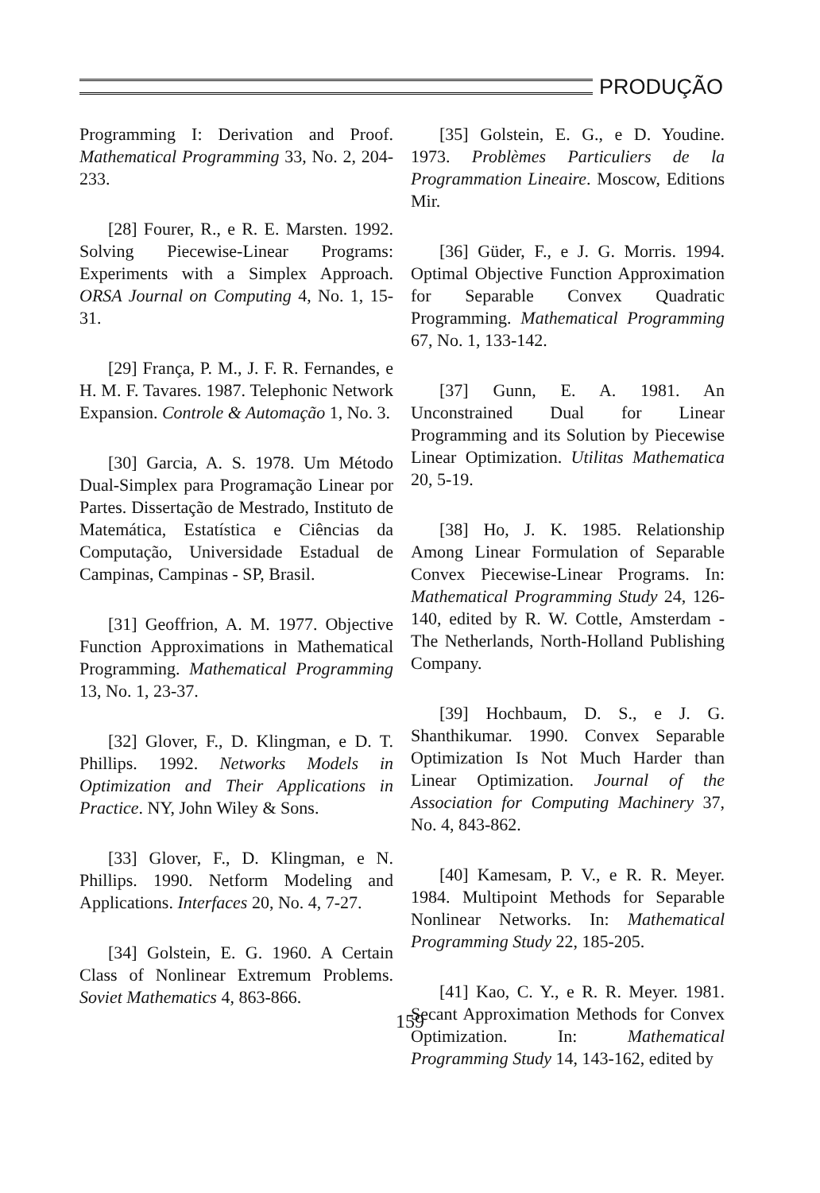PRODUÇÃO
Programming I: Derivation and Proof. Mathematical Programming 33, No. 2, 204-233.
[28] Fourer, R., e R. E. Marsten. 1992. Solving Piecewise-Linear Programs: Experiments with a Simplex Approach. ORSA Journal on Computing 4, No. 1, 15-31.
[29] França, P. M., J. F. R. Fernandes, e H. M. F. Tavares. 1987. Telephonic Network Expansion. Controle & Automação 1, No. 3.
[30] Garcia, A. S. 1978. Um Método Dual-Simplex para Programação Linear por Partes. Dissertação de Mestrado, Instituto de Matemática, Estatística e Ciências da Computação, Universidade Estadual de Campinas, Campinas - SP, Brasil.
[31] Geoffrion, A. M. 1977. Objective Function Approximations in Mathematical Programming. Mathematical Programming 13, No. 1, 23-37.
[32] Glover, F., D. Klingman, e D. T. Phillips. 1992. Networks Models in Optimization and Their Applications in Practice. NY, John Wiley & Sons.
[33] Glover, F., D. Klingman, e N. Phillips. 1990. Netform Modeling and Applications. Interfaces 20, No. 4, 7-27.
[34] Golstein, E. G. 1960. A Certain Class of Nonlinear Extremum Problems. Soviet Mathematics 4, 863-866.
[35] Golstein, E. G., e D. Youdine. 1973. Problèmes Particuliers de la Programmation Lineaire. Moscow, Editions Mir.
[36] Güder, F., e J. G. Morris. 1994. Optimal Objective Function Approximation for Separable Convex Quadratic Programming. Mathematical Programming 67, No. 1, 133-142.
[37] Gunn, E. A. 1981. An Unconstrained Dual for Linear Programming and its Solution by Piecewise Linear Optimization. Utilitas Mathematica 20, 5-19.
[38] Ho, J. K. 1985. Relationship Among Linear Formulation of Separable Convex Piecewise-Linear Programs. In: Mathematical Programming Study 24, 126-140, edited by R. W. Cottle, Amsterdam - The Netherlands, North-Holland Publishing Company.
[39] Hochbaum, D. S., e J. G. Shanthikumar. 1990. Convex Separable Optimization Is Not Much Harder than Linear Optimization. Journal of the Association for Computing Machinery 37, No. 4, 843-862.
[40] Kamesam, P. V., e R. R. Meyer. 1984. Multipoint Methods for Separable Nonlinear Networks. In: Mathematical Programming Study 22, 185-205.
[41] Kao, C. Y., e R. R. Meyer. 1981. Secant Approximation Methods for Convex Optimization. In: Mathematical Programming Study 14, 143-162, edited by
159